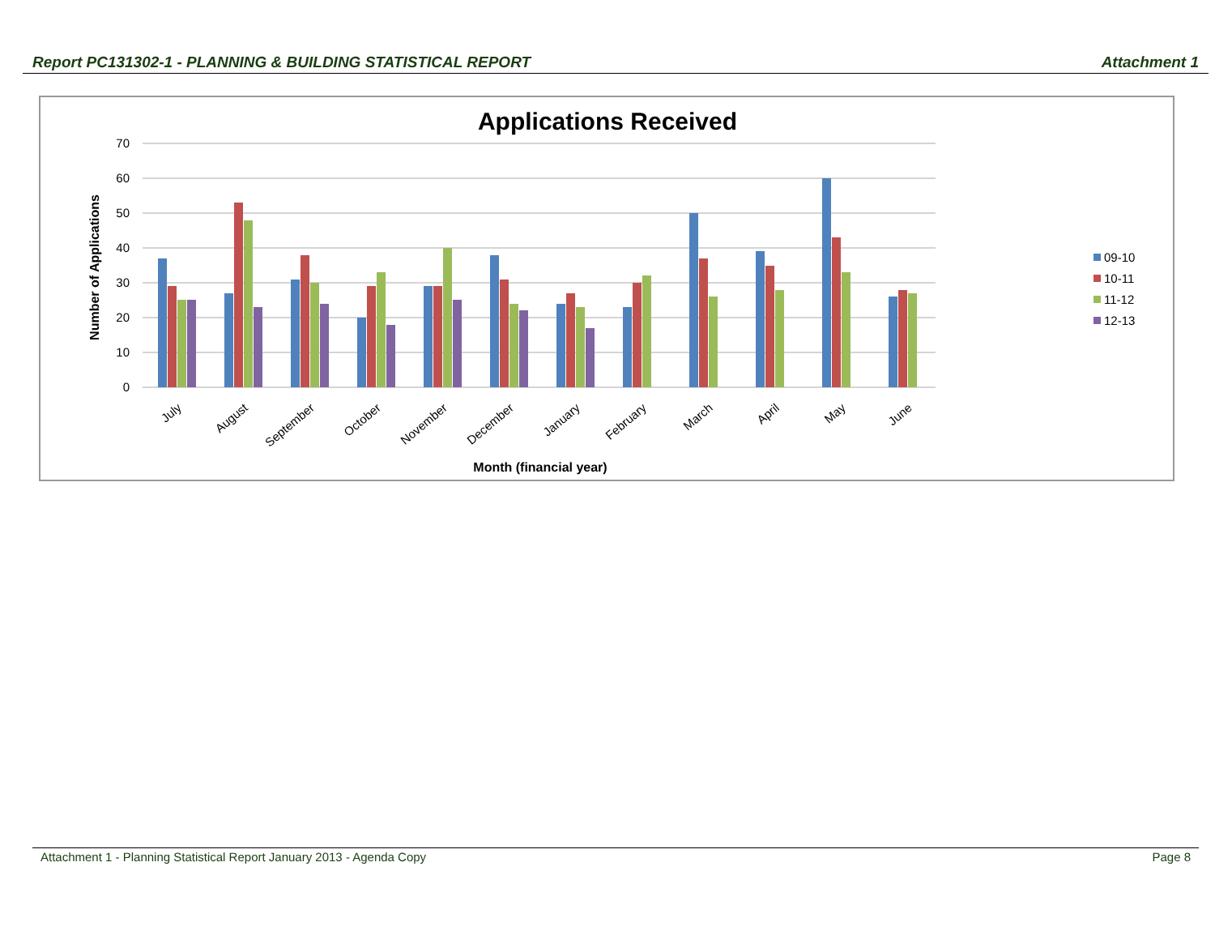Report PC131302-1 - PLANNING & BUILDING STATISTICAL REPORT Attachment 1
Applications Received
70
60
50
40
30
20
10
0
Number of Applications
July
August
September
October
November
December
January
February
March
April
May
June
Month (financial year)
09-10
10-11
11-12
12-13
Attachment 1 - Planning Statistical Report January 2013 - Agenda Copy Page 8